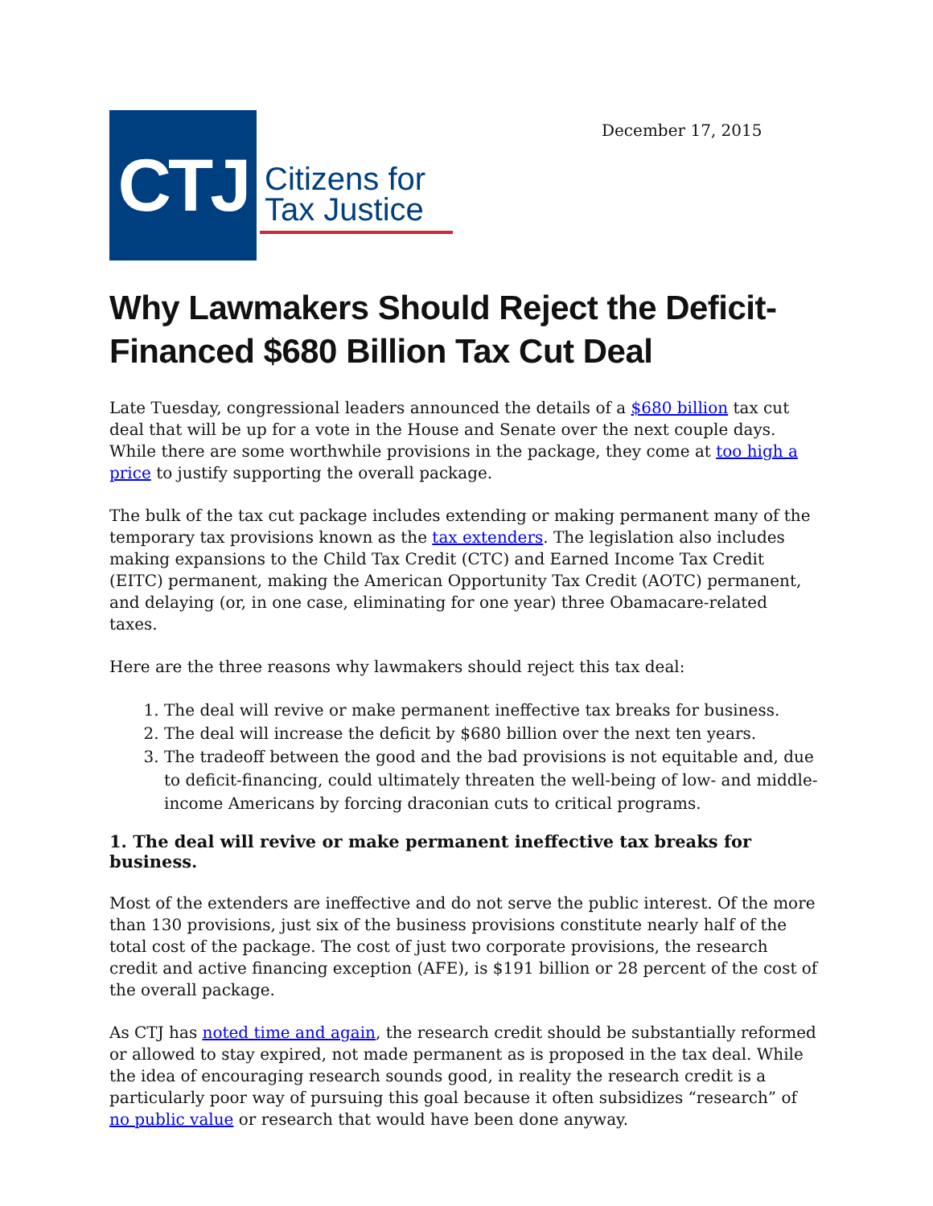December 17, 2015
CTJ
Citizens for
Tax Justice
Why Lawmakers Should Reject the Deficit-Financed $680 Billion Tax Cut Deal
Late Tuesday, congressional leaders announced the details of a $680 billion tax cut deal that will be up for a vote in the House and Senate over the next couple days. While there are some worthwhile provisions in the package, they come at too high a price to justify supporting the overall package.
The bulk of the tax cut package includes extending or making permanent many of the temporary tax provisions known as the tax extenders. The legislation also includes making expansions to the Child Tax Credit (CTC) and Earned Income Tax Credit (EITC) permanent, making the American Opportunity Tax Credit (AOTC) permanent, and delaying (or, in one case, eliminating for one year) three Obamacare-related taxes.
Here are the three reasons why lawmakers should reject this tax deal:
1. The deal will revive or make permanent ineffective tax breaks for business.
2. The deal will increase the deficit by $680 billion over the next ten years.
3. The tradeoff between the good and the bad provisions is not equitable and, due to deficit-financing, could ultimately threaten the well-being of low- and middle-income Americans by forcing draconian cuts to critical programs.
1. The deal will revive or make permanent ineffective tax breaks for business.
Most of the extenders are ineffective and do not serve the public interest. Of the more than 130 provisions, just six of the business provisions constitute nearly half of the total cost of the package. The cost of just two corporate provisions, the research credit and active financing exception (AFE), is $191 billion or 28 percent of the cost of the overall package.
As CTJ has noted time and again, the research credit should be substantially reformed or allowed to stay expired, not made permanent as is proposed in the tax deal. While the idea of encouraging research sounds good, in reality the research credit is a particularly poor way of pursuing this goal because it often subsidizes “research” of no public value or research that would have been done anyway.